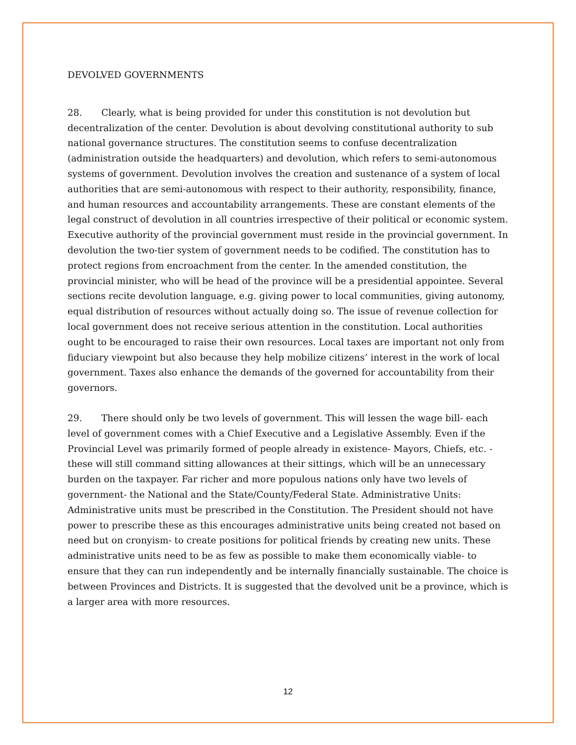DEVOLVED GOVERNMENTS
28. Clearly, what is being provided for under this constitution is not devolution but decentralization of the center. Devolution is about devolving constitutional authority to sub national governance structures. The constitution seems to confuse decentralization (administration outside the headquarters) and devolution, which refers to semi-autonomous systems of government. Devolution involves the creation and sustenance of a system of local authorities that are semi-autonomous with respect to their authority, responsibility, finance, and human resources and accountability arrangements. These are constant elements of the legal construct of devolution in all countries irrespective of their political or economic system. Executive authority of the provincial government must reside in the provincial government. In devolution the two-tier system of government needs to be codified. The constitution has to protect regions from encroachment from the center. In the amended constitution, the provincial minister, who will be head of the province will be a presidential appointee. Several sections recite devolution language, e.g. giving power to local communities, giving autonomy, equal distribution of resources without actually doing so. The issue of revenue collection for local government does not receive serious attention in the constitution. Local authorities ought to be encouraged to raise their own resources. Local taxes are important not only from fiduciary viewpoint but also because they help mobilize citizens’ interest in the work of local government. Taxes also enhance the demands of the governed for accountability from their governors.
29. There should only be two levels of government. This will lessen the wage bill- each level of government comes with a Chief Executive and a Legislative Assembly. Even if the Provincial Level was primarily formed of people already in existence- Mayors, Chiefs, etc. - these will still command sitting allowances at their sittings, which will be an unnecessary burden on the taxpayer. Far richer and more populous nations only have two levels of government- the National and the State/County/Federal State. Administrative Units: Administrative units must be prescribed in the Constitution. The President should not have power to prescribe these as this encourages administrative units being created not based on need but on cronyism- to create positions for political friends by creating new units. These administrative units need to be as few as possible to make them economically viable- to ensure that they can run independently and be internally financially sustainable. The choice is between Provinces and Districts. It is suggested that the devolved unit be a province, which is a larger area with more resources.
12